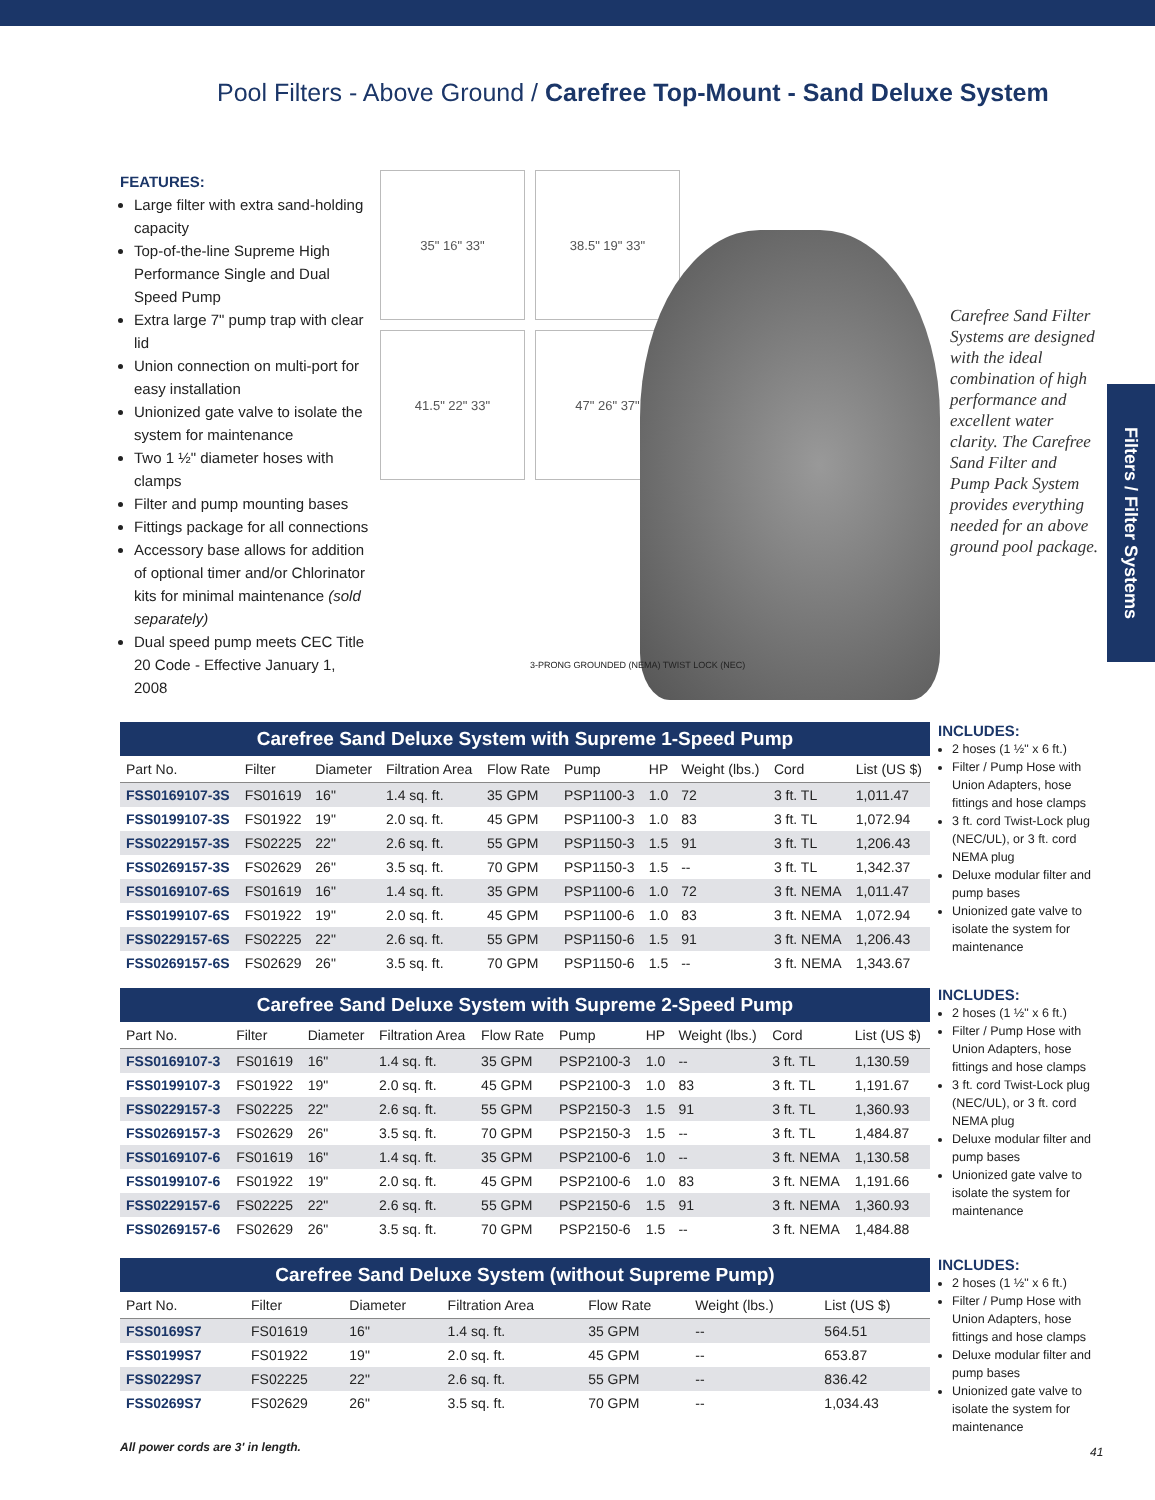Pool Filters - Above Ground / Carefree Top-Mount - Sand Deluxe System
Filters / Filter Systems
FEATURES:
Large filter with extra sand-holding capacity
Top-of-the-line Supreme High Performance Single and Dual Speed Pump
Extra large 7" pump trap with clear lid
Union connection on multi-port for easy installation
Unionized gate valve to isolate the system for maintenance
Two 1 ½" diameter hoses with clamps
Filter and pump mounting bases
Fittings package for all connections
Accessory base allows for addition of optional timer and/or Chlorinator kits for minimal maintenance (sold separately)
Dual speed pump meets CEC Title 20 Code - Effective January 1, 2008
35" 16" 33"
38.5" 19" 33"
41.5" 22" 33"
47" 26" 37"
3-PRONG GROUNDED (NEMA) TWIST LOCK (NEC)
Carefree Sand Filter Systems are designed with the ideal combination of high performance and excellent water clarity. The Carefree Sand Filter and Pump Pack System provides everything needed for an above ground pool package.
Carefree Sand Deluxe System with Supreme 1-Speed Pump
| Part No. | Filter | Diameter | Filtration Area | Flow Rate | Pump | HP | Weight (lbs.) | Cord | List (US $) |
| --- | --- | --- | --- | --- | --- | --- | --- | --- | --- |
| FSS0169107-3S | FS01619 | 16" | 1.4 sq. ft. | 35 GPM | PSP1100-3 | 1.0 | 72 | 3 ft. TL | 1,011.47 |
| FSS0199107-3S | FS01922 | 19" | 2.0 sq. ft. | 45 GPM | PSP1100-3 | 1.0 | 83 | 3 ft. TL | 1,072.94 |
| FSS0229157-3S | FS02225 | 22" | 2.6 sq. ft. | 55 GPM | PSP1150-3 | 1.5 | 91 | 3 ft. TL | 1,206.43 |
| FSS0269157-3S | FS02629 | 26" | 3.5 sq. ft. | 70 GPM | PSP1150-3 | 1.5 | -- | 3 ft. TL | 1,342.37 |
| FSS0169107-6S | FS01619 | 16" | 1.4 sq. ft. | 35 GPM | PSP1100-6 | 1.0 | 72 | 3 ft. NEMA | 1,011.47 |
| FSS0199107-6S | FS01922 | 19" | 2.0 sq. ft. | 45 GPM | PSP1100-6 | 1.0 | 83 | 3 ft. NEMA | 1,072.94 |
| FSS0229157-6S | FS02225 | 22" | 2.6 sq. ft. | 55 GPM | PSP1150-6 | 1.5 | 91 | 3 ft. NEMA | 1,206.43 |
| FSS0269157-6S | FS02629 | 26" | 3.5 sq. ft. | 70 GPM | PSP1150-6 | 1.5 | -- | 3 ft. NEMA | 1,343.67 |
INCLUDES:
2 hoses (1 ½" x 6 ft.)
Filter / Pump Hose with Union Adapters, hose fittings and hose clamps
3 ft. cord Twist-Lock plug (NEC/UL), or 3 ft. cord NEMA plug
Deluxe modular filter and pump bases
Unionized gate valve to isolate the system for maintenance
Carefree Sand Deluxe System with Supreme 2-Speed Pump
| Part No. | Filter | Diameter | Filtration Area | Flow Rate | Pump | HP | Weight (lbs.) | Cord | List (US $) |
| --- | --- | --- | --- | --- | --- | --- | --- | --- | --- |
| FSS0169107-3 | FS01619 | 16" | 1.4 sq. ft. | 35 GPM | PSP2100-3 | 1.0 | -- | 3 ft. TL | 1,130.59 |
| FSS0199107-3 | FS01922 | 19" | 2.0 sq. ft. | 45 GPM | PSP2100-3 | 1.0 | 83 | 3 ft. TL | 1,191.67 |
| FSS0229157-3 | FS02225 | 22" | 2.6 sq. ft. | 55 GPM | PSP2150-3 | 1.5 | 91 | 3 ft. TL | 1,360.93 |
| FSS0269157-3 | FS02629 | 26" | 3.5 sq. ft. | 70 GPM | PSP2150-3 | 1.5 | -- | 3 ft. TL | 1,484.87 |
| FSS0169107-6 | FS01619 | 16" | 1.4 sq. ft. | 35 GPM | PSP2100-6 | 1.0 | -- | 3 ft. NEMA | 1,130.58 |
| FSS0199107-6 | FS01922 | 19" | 2.0 sq. ft. | 45 GPM | PSP2100-6 | 1.0 | 83 | 3 ft. NEMA | 1,191.66 |
| FSS0229157-6 | FS02225 | 22" | 2.6 sq. ft. | 55 GPM | PSP2150-6 | 1.5 | 91 | 3 ft. NEMA | 1,360.93 |
| FSS0269157-6 | FS02629 | 26" | 3.5 sq. ft. | 70 GPM | PSP2150-6 | 1.5 | -- | 3 ft. NEMA | 1,484.88 |
INCLUDES:
2 hoses (1 ½" x 6 ft.)
Filter / Pump Hose with Union Adapters, hose fittings and hose clamps
3 ft. cord Twist-Lock plug (NEC/UL), or 3 ft. cord NEMA plug
Deluxe modular filter and pump bases
Unionized gate valve to isolate the system for maintenance
Carefree Sand Deluxe System (without Supreme Pump)
| Part No. | Filter | Diameter | Filtration Area | Flow Rate | Weight (lbs.) | List (US $) |
| --- | --- | --- | --- | --- | --- | --- |
| FSS0169S7 | FS01619 | 16" | 1.4 sq. ft. | 35 GPM | -- | 564.51 |
| FSS0199S7 | FS01922 | 19" | 2.0 sq. ft. | 45 GPM | -- | 653.87 |
| FSS0229S7 | FS02225 | 22" | 2.6 sq. ft. | 55 GPM | -- | 836.42 |
| FSS0269S7 | FS02629 | 26" | 3.5 sq. ft. | 70 GPM | -- | 1,034.43 |
INCLUDES:
2 hoses (1 ½" x 6 ft.)
Filter / Pump Hose with Union Adapters, hose fittings and hose clamps
Deluxe modular filter and pump bases
Unionized gate valve to isolate the system for maintenance
All power cords are 3' in length.
41